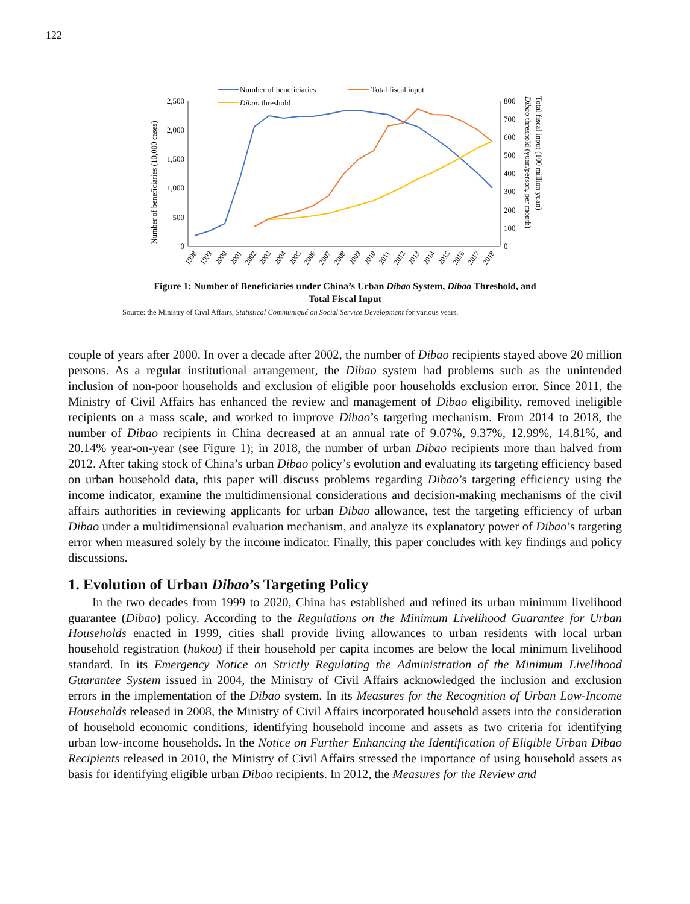122
Number of beneficiaries
Total fiscal input
Dibao threshold
2,500
2,000
1,500
1,000
500
0
800
700
600
500
400
300
200
100
0
Number of beneficiaries (10,000 cases)
Total fiscal input (100 million yuan)
Dibao threshold (yuan/person, per month)
1998
1999
2000
2001
2002
2003
2004
2005
2006
2007
2008
2009
2010
2011
2012
2013
2014
2015
2016
2017
2018
Figure 1: Number of Beneficiaries under China’s Urban Dibao System, Dibao Threshold, and
Total Fiscal Input
Source: the Ministry of Civil Affairs, Statistical Communiqué on Social Service Development for various years.
couple of years after 2000. In over a decade after 2002, the number of Dibao recipients stayed above 20 million persons. As a regular institutional arrangement, the Dibao system had problems such as the unintended inclusion of non-poor households and exclusion of eligible poor households exclusion error. Since 2011, the Ministry of Civil Affairs has enhanced the review and management of Dibao eligibility, removed ineligible recipients on a mass scale, and worked to improve Dibao’s targeting mechanism. From 2014 to 2018, the number of Dibao recipients in China decreased at an annual rate of 9.07%, 9.37%, 12.99%, 14.81%, and 20.14% year-on-year (see Figure 1); in 2018, the number of urban Dibao recipients more than halved from 2012. After taking stock of China’s urban Dibao policy’s evolution and evaluating its targeting efficiency based on urban household data, this paper will discuss problems regarding Dibao’s targeting efficiency using the income indicator, examine the multidimensional considerations and decision-making mechanisms of the civil affairs authorities in reviewing applicants for urban Dibao allowance, test the targeting efficiency of urban Dibao under a multidimensional evaluation mechanism, and analyze its explanatory power of Dibao’s targeting error when measured solely by the income indicator. Finally, this paper concludes with key findings and policy discussions.
1. Evolution of Urban Dibao’s Targeting Policy
In the two decades from 1999 to 2020, China has established and refined its urban minimum livelihood guarantee (Dibao) policy. According to the Regulations on the Minimum Livelihood Guarantee for Urban Households enacted in 1999, cities shall provide living allowances to urban residents with local urban household registration (hukou) if their household per capita incomes are below the local minimum livelihood standard. In its Emergency Notice on Strictly Regulating the Administration of the Minimum Livelihood Guarantee System issued in 2004, the Ministry of Civil Affairs acknowledged the inclusion and exclusion errors in the implementation of the Dibao system. In its Measures for the Recognition of Urban Low-Income Households released in 2008, the Ministry of Civil Affairs incorporated household assets into the consideration of household economic conditions, identifying household income and assets as two criteria for identifying urban low-income households. In the Notice on Further Enhancing the Identification of Eligible Urban Dibao Recipients released in 2010, the Ministry of Civil Affairs stressed the importance of using household assets as basis for identifying eligible urban Dibao recipients. In 2012, the Measures for the Review and